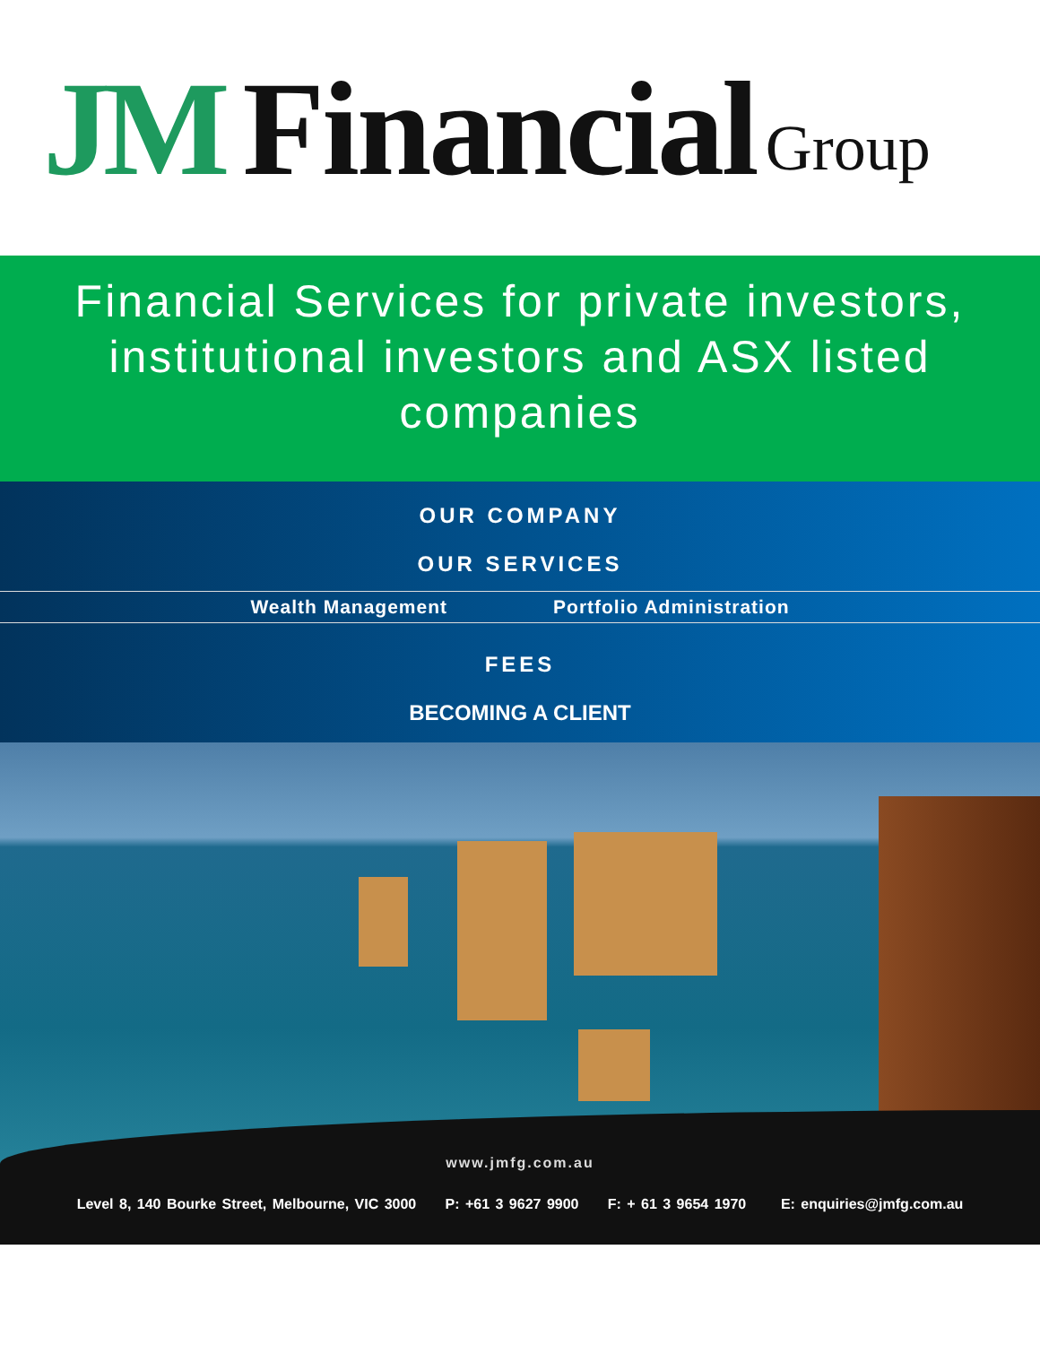JM Financial Group
Financial Services for private investors,
institutional investors and ASX listed
companies
OUR COMPANY
OUR SERVICES
Wealth Management Portfolio Administration
FEES
BECOMING A CLIENT
www.jmfg.com.au
Level 8, 140 Bourke Street, Melbourne, VIC 3000 P: +61 3 9627 9900 F: + 61 3 9654 1970 E: enquiries@jmfg.com.au